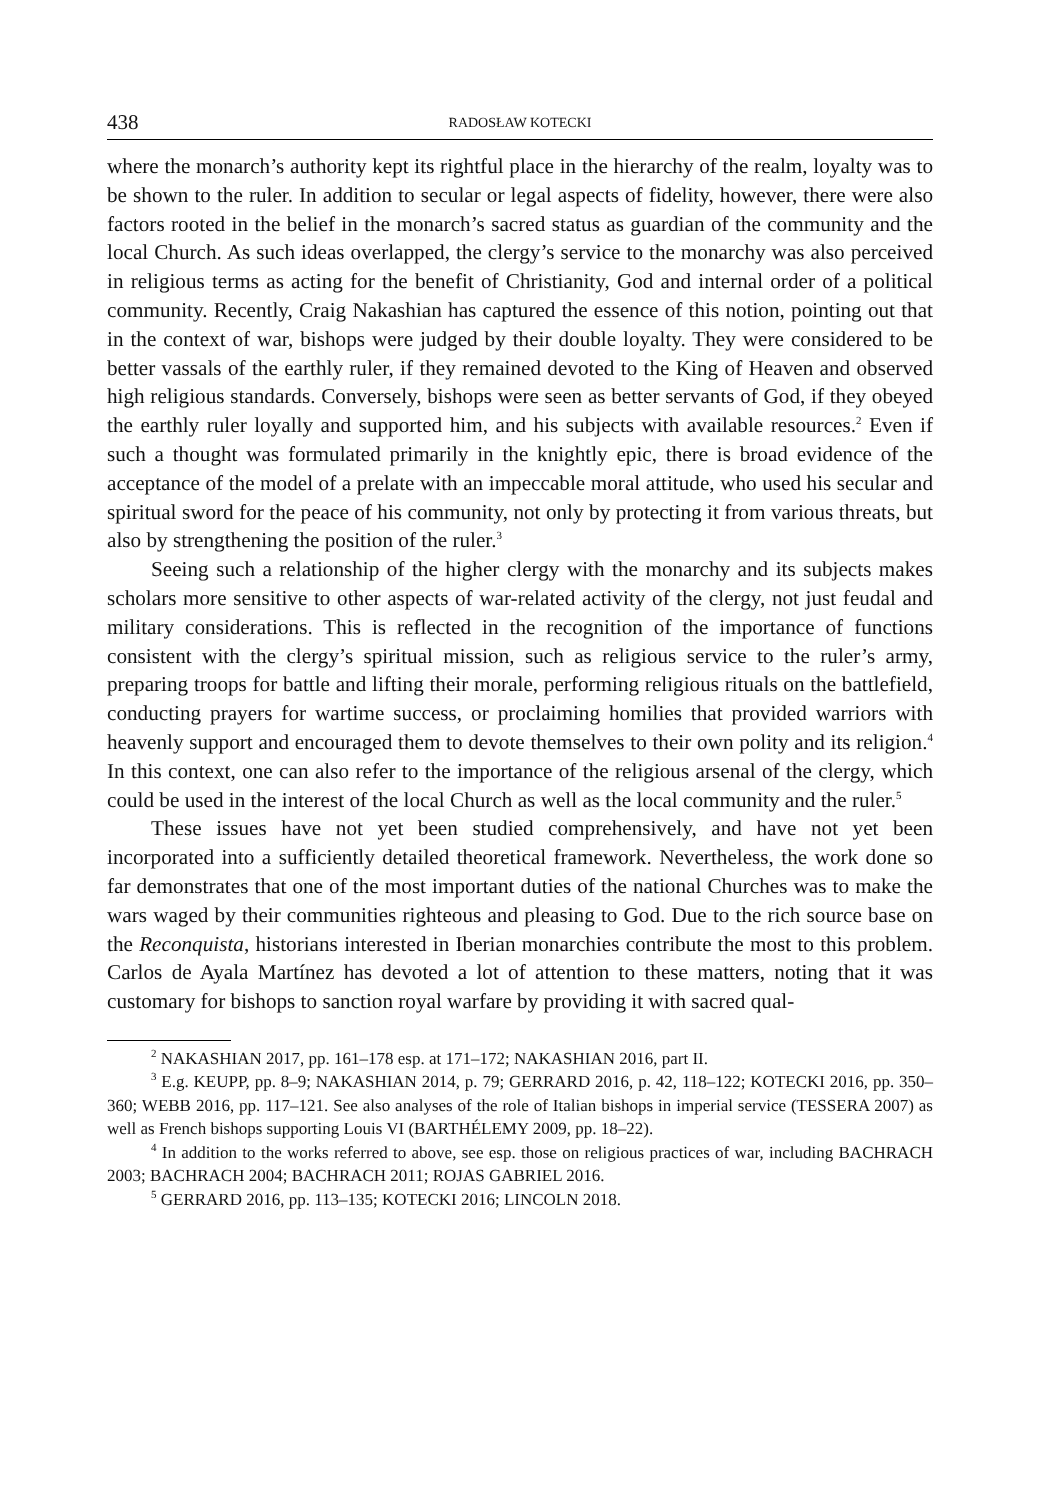438 RADOSŁAW KOTECKI
where the monarch’s authority kept its rightful place in the hierarchy of the realm, loyalty was to be shown to the ruler. In addition to secular or legal aspects of fidelity, however, there were also factors rooted in the belief in the monarch’s sacred status as guardian of the community and the local Church. As such ideas overlapped, the clergy’s service to the monarchy was also perceived in religious terms as acting for the benefit of Christianity, God and internal order of a political community. Recently, Craig Nakashian has captured the essence of this notion, pointing out that in the context of war, bishops were judged by their double loyalty. They were considered to be better vassals of the earthly ruler, if they remained devoted to the King of Heaven and observed high religious standards. Conversely, bishops were seen as better servants of God, if they obeyed the earthly ruler loyally and supported him, and his subjects with available resources.<sup>2</sup> Even if such a thought was formulated primarily in the knightly epic, there is broad evidence of the acceptance of the model of a prelate with an impeccable moral attitude, who used his secular and spiritual sword for the peace of his community, not only by protecting it from various threats, but also by strengthening the position of the ruler.<sup>3</sup>
Seeing such a relationship of the higher clergy with the monarchy and its subjects makes scholars more sensitive to other aspects of war-related activity of the clergy, not just feudal and military considerations. This is reflected in the recognition of the importance of functions consistent with the clergy’s spiritual mission, such as religious service to the ruler’s army, preparing troops for battle and lifting their morale, performing religious rituals on the battlefield, conducting prayers for wartime success, or proclaiming homilies that provided warriors with heavenly support and encouraged them to devote themselves to their own polity and its religion.<sup>4</sup> In this context, one can also refer to the importance of the religious arsenal of the clergy, which could be used in the interest of the local Church as well as the local community and the ruler.<sup>5</sup>
These issues have not yet been studied comprehensively, and have not yet been incorporated into a sufficiently detailed theoretical framework. Nevertheless, the work done so far demonstrates that one of the most important duties of the national Churches was to make the wars waged by their communities righteous and pleasing to God. Due to the rich source base on the Reconquista, historians interested in Iberian monarchies contribute the most to this problem. Carlos de Ayala Martínez has devoted a lot of attention to these matters, noting that it was customary for bishops to sanction royal warfare by providing it with sacred qual-
<sup>2</sup> NAKASHIAN 2017, pp. 161–178 esp. at 171–172; NAKASHIAN 2016, part II.
<sup>3</sup> E.g. KEUPP, pp. 8–9; NAKASHIAN 2014, p. 79; GERRARD 2016, p. 42, 118–122; KOTECKI 2016, pp. 350–360; WEBB 2016, pp. 117–121. See also analyses of the role of Italian bishops in imperial service (TESSERA 2007) as well as French bishops supporting Louis VI (BARTHÉLEMY 2009, pp. 18–22).
<sup>4</sup> In addition to the works referred to above, see esp. those on religious practices of war, including BACHRACH 2003; BACHRACH 2004; BACHRACH 2011; ROJAS GABRIEL 2016.
<sup>5</sup> GERRARD 2016, pp. 113–135; KOTECKI 2016; LINCOLN 2018.